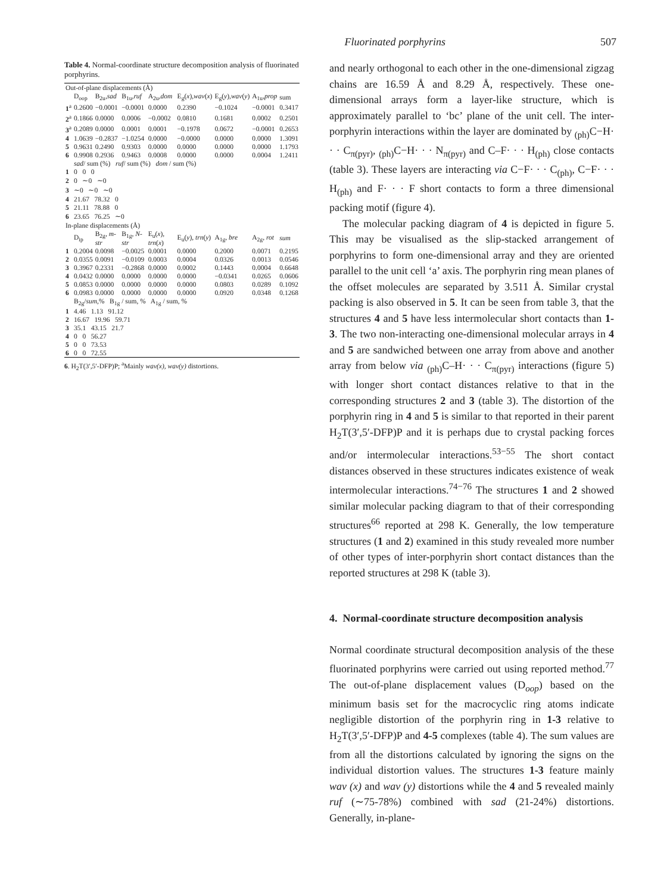Fluorinated porphyrins 507
Table 4. Normal-coordinate structure decomposition analysis of fluorinated porphyrins.
| Out-of-plane displacements (Å) | | | | | | | | |
| | D<sub>oop</sub> | B<sub>2u</sub>, sad | B<sub>1u</sub>, ruf | A<sub>2u</sub>, dom | E<sub>g</sub>( x ), wav ( x ) | E<sub>g</sub>( y ), wav ( y ) | A<sub>1u</sub>, prop | sum |
| 1<sup>a</sup> | 0.2600 | −0.0001 | −0.0001 | 0.0000 | 0.2390 | −0.1024 | −0.0001 | 0.3417 |
| 2<sup>a</sup> | 0.1866 | 0.0000 | 0.0006 | −0.0002 | 0.0810 | 0.1681 | 0.0002 | 0.2501 |
| 3<sup>a</sup> | 0.2089 | 0.0000 | 0.0001 | 0.0001 | −0.1978 | 0.0672 | −0.0001 | 0.2653 |
| 4 | 1.0639 | −0.2837 | −1.0254 | 0.0000 | −0.0000 | 0.0000 | 0.0000 | 1.3091 |
| 5 | 0.9631 | 0.2490 | 0.9303 | 0.0000 | 0.0000 | 0.0000 | 0.0000 | 1.1793 |
| 6 | 0.9908 | 0.2936 | 0.9463 | 0.0008 | 0.0000 | 0.0000 | 0.0004 | 1.2411 |
| | sad / sum (%) ruf / sum (%) dom / sum (%) | | | | | | | |
| 1 | 0 0 0 | | | | | | | |
| 2 | 0 ∼0 ∼0 | | | | | | | |
| 3 | ∼0 ∼0 ∼0 | | | | | | | |
| 4 | 21.67 78.32 0 | | | | | | | |
| 5 | 21.11 78.88 0 | | | | | | | |
| 6 | 23.65 76.25 ∼0 | | | | | | | |
| In-plane displacements (Å) | | | | | | | | |
| | D<sub>ip</sub> | B<sub>2g</sub>, m-str | B<sub>1g</sub>, N-str | E<sub>u</sub>( x ), trn ( x ) | E<sub>u</sub>( y ), trn ( y ) | A<sub>1g</sub>, bre | A<sub>2g</sub>, rot | sum |
| 1 | 0.2004 | 0.0098 | −0.0025 | 0.0001 | 0.0000 | 0.2000 | 0.0071 | 0.2195 |
| 2 | 0.0355 | 0.0091 | −0.0109 | 0.0003 | 0.0004 | 0.0326 | 0.0013 | 0.0546 |
| 3 | 0.3967 | 0.2331 | −0.2868 | 0.0000 | 0.0002 | 0.1443 | 0.0004 | 0.6648 |
| 4 | 0.0432 | 0.0000 | 0.0000 | 0.0000 | 0.0000 | −0.0341 | 0.0265 | 0.0606 |
| 5 | 0.0853 | 0.0000 | 0.0000 | 0.0000 | 0.0000 | 0.0803 | 0.0289 | 0.1092 |
| 6 | 0.0983 | 0.0000 | 0.0000 | 0.0000 | 0.0000 | 0.0920 | 0.0348 | 0.1268 |
| | B<sub>2g</sub>/ sum ,% B<sub>1g</sub> / sum, % A<sub>1g</sub> / sum, % | | | | | | | |
| 1 | 4.46 1.13 91.12 | | | | | | | |
| 2 | 16.67 19.96 59.71 | | | | | | | |
| 3 | 35.1 43.15 21.7 | | | | | | | |
| 4 | 0 0 56.27 | | | | | | | |
| 5 | 0 0 73.53 | | | | | | | |
| 6 | 0 0 72.55 | | | | | | | |
6. H<sub>2</sub>T(3′,5′-DFP)P; <sup>a</sup>Mainly wav(x), wav(y) distortions.
and nearly orthogonal to each other in the one-dimensional zigzag chains are 16.59 Å and 8.29 Å, respectively. These one-dimensional arrays form a layer-like structure, which is approximately parallel to ‘bc’ plane of the unit cell. The inter-porphyrin interactions within the layer are dominated by <sub>(ph)</sub>C−H· · · C<sub>π(pyr)</sub>, <sub>(ph)</sub>C−H· · · N<sub>π(pyr)</sub> and C–F· · · H<sub>(ph)</sub> close contacts (table 3). These layers are interacting via C−F· · · C<sub>(ph)</sub>, C−F· · · H<sub>(ph)</sub> and F· · · F short contacts to form a three dimensional packing motif (figure 4).
The molecular packing diagram of 4 is depicted in figure 5. This may be visualised as the slip-stacked arrangement of porphyrins to form one-dimensional array and they are oriented parallel to the unit cell ‘a’ axis. The porphyrin ring mean planes of the offset molecules are separated by 3.511 Å. Similar crystal packing is also observed in 5. It can be seen from table 3, that the structures 4 and 5 have less intermolecular short contacts than 1-3. The two non-interacting one-dimensional molecular arrays in 4 and 5 are sandwiched between one array from above and another array from below via <sub>(ph)</sub>C–H· · · C<sub>π(pyr)</sub> interactions (figure 5) with longer short contact distances relative to that in the corresponding structures 2 and 3 (table 3). The distortion of the porphyrin ring in 4 and 5 is similar to that reported in their parent H<sub>2</sub>T(3′,5′-DFP)P and it is perhaps due to crystal packing forces and/or intermolecular interactions.<sup>53−55</sup> The short contact distances observed in these structures indicates existence of weak intermolecular interactions.<sup>74−76</sup> The structures 1 and 2 showed similar molecular packing diagram to that of their corresponding structures<sup>66</sup> reported at 298 K. Generally, the low temperature structures (1 and 2) examined in this study revealed more number of other types of inter-porphyrin short contact distances than the reported structures at 298 K (table 3).
4. Normal-coordinate structure decomposition analysis
Normal coordinate structural decomposition analysis of the these fluorinated porphyrins were carried out using reported method.<sup>77</sup> The out-of-plane displacement values (D<sub>oop</sub>) based on the minimum basis set for the macrocyclic ring atoms indicate negligible distortion of the porphyrin ring in 1-3 relative to H<sub>2</sub>T(3′,5′-DFP)P and 4-5 complexes (table 4). The sum values are from all the distortions calculated by ignoring the signs on the individual distortion values. The structures 1-3 feature mainly wav (x) and wav (y) distortions while the 4 and 5 revealed mainly ruf (∼75-78%) combined with sad (21-24%) distortions. Generally, in-plane-